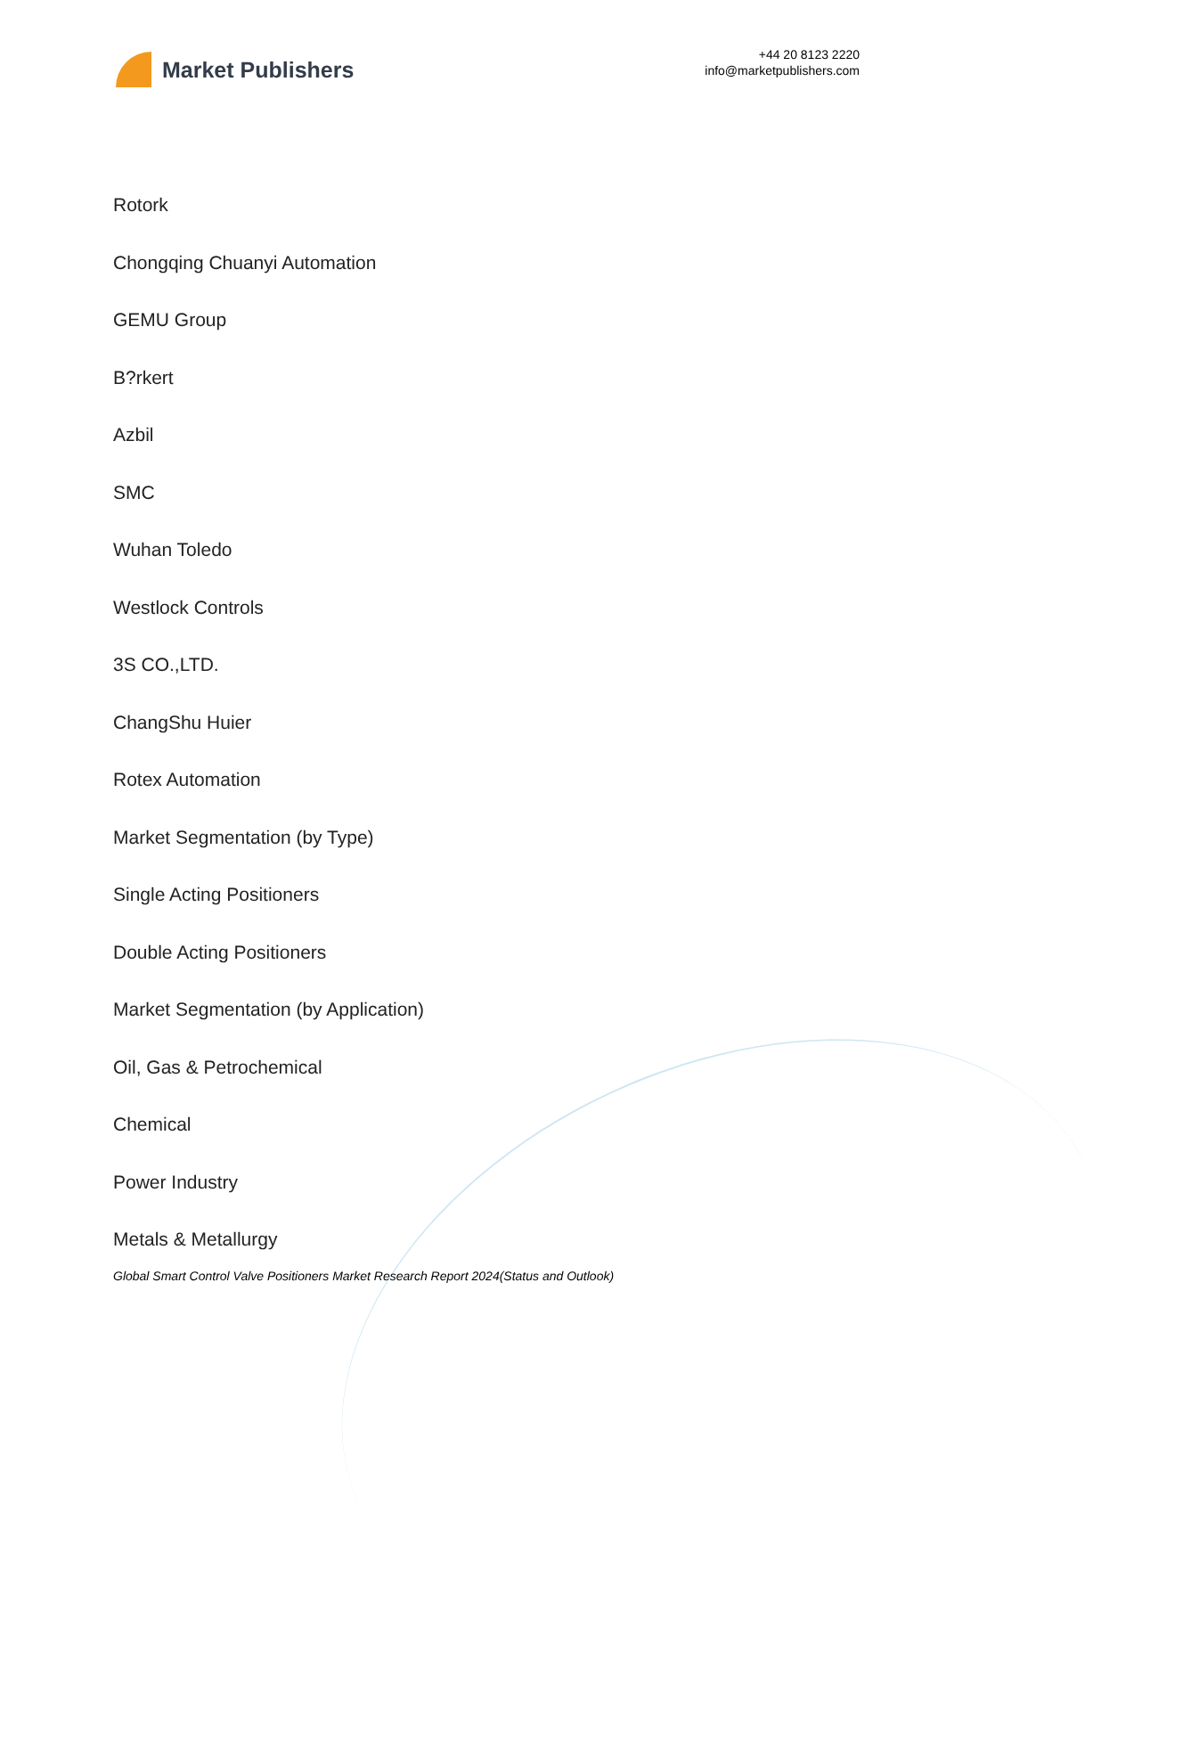Market Publishers
+44 20 8123 2220
info@marketpublishers.com
Rotork
Chongqing Chuanyi Automation
GEMU Group
B?rkert
Azbil
SMC
Wuhan Toledo
Westlock Controls
3S CO.,LTD.
ChangShu Huier
Rotex Automation
Market Segmentation (by Type)
Single Acting Positioners
Double Acting Positioners
Market Segmentation (by Application)
Oil, Gas & Petrochemical
Chemical
Power Industry
Metals & Metallurgy
Global Smart Control Valve Positioners Market Research Report 2024(Status and Outlook)